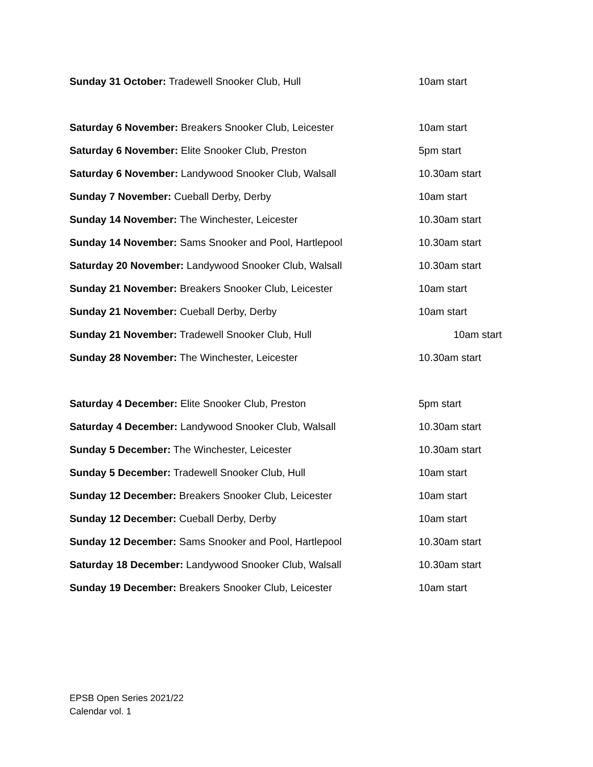Sunday 31 October: Tradewell Snooker Club, Hull 10am start
Saturday 6 November: Breakers Snooker Club, Leicester 10am start
Saturday 6 November: Elite Snooker Club, Preston 5pm start
Saturday 6 November: Landywood Snooker Club, Walsall 10.30am start
Sunday 7 November: Cueball Derby, Derby 10am start
Sunday 14 November: The Winchester, Leicester 10.30am start
Sunday 14 November: Sams Snooker and Pool, Hartlepool 10.30am start
Saturday 20 November: Landywood Snooker Club, Walsall 10.30am start
Sunday 21 November: Breakers Snooker Club, Leicester 10am start
Sunday 21 November: Cueball Derby, Derby 10am start
Sunday 21 November: Tradewell Snooker Club, Hull 10am start
Sunday 28 November: The Winchester, Leicester 10.30am start
Saturday 4 December: Elite Snooker Club, Preston 5pm start
Saturday 4 December: Landywood Snooker Club, Walsall 10.30am start
Sunday 5 December: The Winchester, Leicester 10.30am start
Sunday 5 December: Tradewell Snooker Club, Hull 10am start
Sunday 12 December: Breakers Snooker Club, Leicester 10am start
Sunday 12 December: Cueball Derby, Derby 10am start
Sunday 12 December: Sams Snooker and Pool, Hartlepool 10.30am start
Saturday 18 December: Landywood Snooker Club, Walsall 10.30am start
Sunday 19 December: Breakers Snooker Club, Leicester 10am start
EPSB Open Series 2021/22
Calendar vol. 1